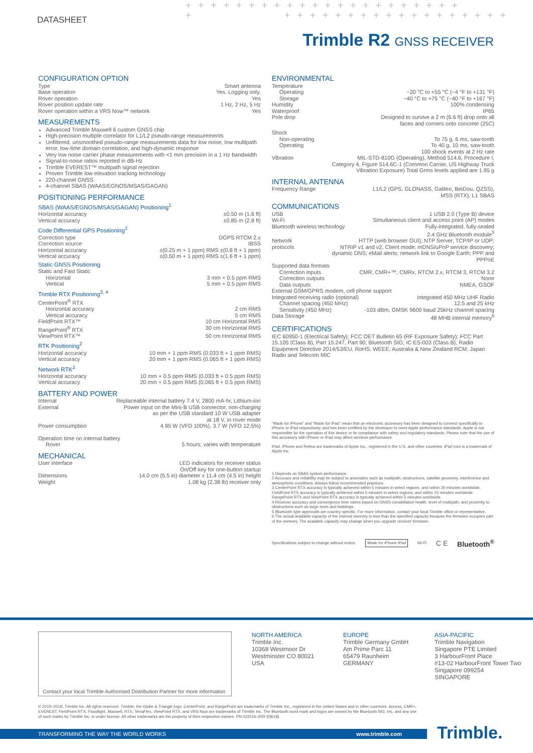DATASHEET
+ + + + + + + + + + + + + + + + + + + + + +
+ + + + + + + + + + + + + + + + + + +
Trimble R2 GNSS RECEIVER
CONFIGURATION OPTION
Type Smart antenna
Base operation Yes. Logging only.
Rover operation Yes
Rover position update rate 1 Hz, 2 Hz, 5 Hz
Rover operation within a VRS Now™ network Yes
MEASUREMENTS
Advanced Trimble Maxwell 6 custom GNSS chip
High-precision multiple correlator for L1/L2 pseudo-range measurements
Unfiltered, unsmoothed pseudo-range measurements data for low noise, low multipath error, low-time domain correlation, and high-dynamic response
Very low noise carrier phase measurements with <1 mm precision in a 1 Hz bandwidth
Signal-to-noise ratios reported in dB-Hz
Trimble EVEREST™ multipath signal rejection
Proven Trimble low elevation tracking technology
220-channel GNSS
4-channel SBAS (WAAS/EGNOS/MSAS/GAGAN)
POSITIONING PERFORMANCE
SBAS (WAAS/EGNOS/MSAS/GAGAN) Positioning<sup>1</sup>
Horizontal accuracy ±0.50 m (1.6 ft)
Vertical accuracy ±0.85 m (2.8 ft)
Code Differential GPS Positioning<sup>2</sup>
Correction type DGPS RTCM 2.x
Correction source IBSS
Horizontal accuracy ±(0.25 m + 1 ppm) RMS ±(0.8 ft + 1 ppm)
Vertical accuracy ±(0.50 m + 1 ppm) RMS ±(1.6 ft + 1 ppm)
Static GNSS Positioning
Static and Fast Static
Horizontal 3 mm + 0.5 ppm RMS
Vertical 5 mm + 0.5 ppm RMS
Trimble RTX Positioning<sup>3, 4</sup>
CenterPoint<sup>®</sup> RTX
Horizontal accuracy 2 cm RMS
Vertical accuracy 5 cm RMS
FieldPoint RTX™ 10 cm Horizontal RMS
RangePoint<sup>®</sup> RTX 30 cm Horizontal RMS
ViewPoint RTX™ 50 cm Horizontal RMS
RTK Positioning<sup>2</sup>
Horizontal accuracy 10 mm + 1 ppm RMS (0.033 ft + 1 ppm RMS)
Vertical accuracy 20 mm + 1 ppm RMS (0.065 ft + 1 ppm RMS)
Network RTK<sup>2</sup>
Horizontal accuracy 10 mm + 0.5 ppm RMS (0.033 ft + 0.5 ppm RMS)
Vertical accuracy 20 mm + 0.5 ppm RMS (0.065 ft + 0.5 ppm RMS)
BATTERY AND POWER
Internal Replaceable internal battery 7.4 V, 2800 mA-hr, Lithium-ion
External Power input on the Mini-B USB connector, non-charging
as per the USB standard 10 W USB adapter
at 18 V, in rover mode
Power consumption 4.95 W (VFD 100%), 3.7 W (VFD 12.5%)
Operation time on internal battery
Rover 5 hours; varies with temperature
MECHANICAL
User interface LED indicators for receiver status
On/Off key for one-button startup
Dimensions 14.0 cm (5.5 in) diameter x 11.4 cm (4.5 in) height
Weight 1.08 kg (2.38 lb) receiver only
ENVIRONMENTAL
Temperature
Operating −20 °C to +55 °C (−4 °F to +131 °F)
Storage −40 °C to +75 °C (−40 °F to +167 °F)
Humidity 100% condensing
Waterproof IP65
Pole drop Designed to survive a 2 m (6.6 ft) drop onto all
faces and corners onto concrete (25C)
Shock
Non-operating To 75 g, 6 ms, saw-tooth
Operating To 40 g, 10 ms, saw-tooth
100 shock events at 2 Hz rate
Vibration MIL-STD-810G (Operating), Method 514.6, Procedure I,
Category 4, Figure 514.6C-1 (Common Carrier, US Highway Truck
Vibration Exposure) Total Grms levels applied are 1.95 g
INTERNAL ANTENNA
Frequency Range L1/L2 (GPS, GLONASS, Galileo, BeiDou, QZSS),
MSS (RTX), L1 SBAS
COMMUNICATIONS
USB 1 USB 2.0 (Type B) device
Wi-Fi Simultaneous client and access point (AP) modes
Bluetooth wireless technology Fully-integrated, fully-sealed
2.4 GHz Bluetooth module<sup>5</sup>
Network protocols HTTP (web browser GUI); NTP Server, TCP/IP or UDP;
NTRIP v1 and v2, Client mode; mDNS/uPnP service discovery;
dynamic DNS; eMail alerts; network link to Google Earth; PPP and PPPoE
Supported data formats
Correction inputs CMR, CMR+™, CMRx, RTCM 2.x, RTCM 3, RTCM 3.2
Correction outputs None
Data outputs NMEA, GSOF
External GSM/GPRS modem, cell phone support
Integrated receiving radio (optional) Integrated 450 MHz UHF Radio
Channel spacing (450 MHz) 12.5 and 25 kHz
Sensitivity (450 MHz) -103 dBm, GMSK 9600 baud 25kHz channel spacing
Data Storage 48 MHB internal memory<sup>6</sup>
CERTIFICATIONS
IEC 60950-1 (Electrical Safety); FCC OET Bulletin 65 (RF Exposure Safety); FCC Part 15.105 (Class B), Part 15.247, Part 90; Bluetooth SIG; IC ES-003 (Class B); Radio Equipment Directive 2014/53/EU, RoHS, WEEE; Australia & New Zealand RCM; Japan Radio and Telecom MIC
“Made for iPhone” and “Made for iPad” mean that an electronic accessory has been designed to connect specifically to iPhone or iPad respectively, and has been certified by the developer to meet Apple performance standards. Apple is not responsible for the operation of this device or its compliance with safety and regulatory standards. Please note that the use of this accessory with iPhone or iPad may affect wireless performance.
iPad, iPhone and Retina are trademarks of Apple Inc., registered in the U.S. and other countries. iPad mini is a trademark of Apple Inc.
1 Depends on SBAS system performance.
2 Accuracy and reliability may be subject to anomalies such as multipath, obstructions, satellite geometry, interference and atmospheric conditions. Always follow recommended practices.
3 CenterPoint RTX accuracy is typically achieved within 5 minutes in select regions, and within 30 minutes worldwide. FieldPoint RTX accuracy is typically achieved within 5 minutes in select regions, and within 15 minutes worldwide. RangePoint RTX and ViewPoint RTX accuracy is typically achieved within 5 minutes worldwide.
4 Receiver accuracy and convergence time varies based on GNSS constellation health, level of multipath, and proximity to obstructions such as large trees and buildings.
5 Bluetooth type approvals are country-specific. For more information, contact your local Trimble office or representative.
6 The actual available capacity of the internal memory is less than the specified capacity because the firmware occupies part of the memory. The available capacity may change when you upgrade receiver firmware.
Specifications subject to change without notice. Made for iPhone iPad Wi-Fi C E Bluetooth<sup>®</sup>
Contact your local Trimble Authorised Distribution Partner for more information
NORTH AMERICA
Trimble Inc.
10368 Westmoor Dr
Westminster CO 80021
USA
EUROPE
Trimble Germany GmbH
Am Prime Parc 11
65479 Raunheim
GERMANY
ASIA-PACIFIC
Trimble Navigation
Singapore PTE Limited
3 HarbourFront Place
#13-02 HarbourFront Tower Two
Singapore 099254
SINGAPORE
© 2015–2018, Trimble Inc. All rights reserved. Trimble, the Globe & Triangle logo, CenterPoint, and RangePoint are trademarks of Trimble Inc., registered in the United States and in other countries. Access, CMR+, EVEREST, FieldPoint RTX, Floodlight, Maxwell, RTX, TerraFlex, ViewPoint RTX, and VRS Now are trademarks of Trimble Inc. The Bluetooth word mark and logos are owned by the Bluetooth SIG, Inc. and any use of such marks by Trimble Inc. is under license. All other trademarks are the property of their respective owners. PN 022516-200I (08/18)
TRANSFORMING THE WAY THE WORLD WORKS www.trimble.com Trimble.